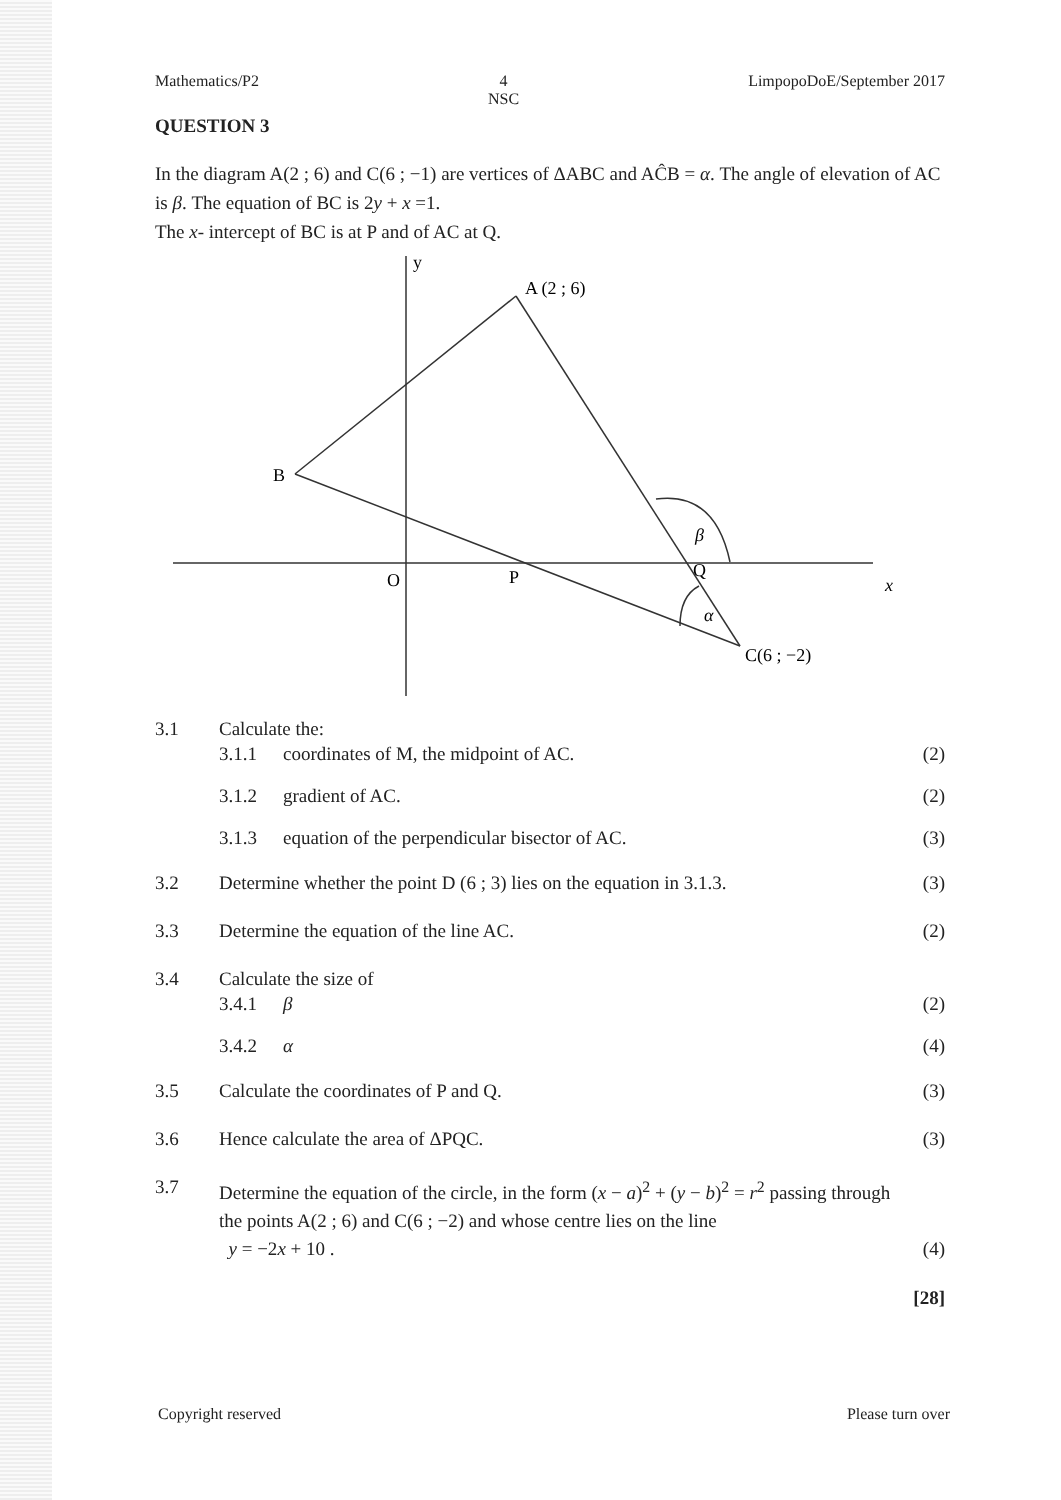Mathematics/P2 4
NSC LimpopoDoE/September 2017
QUESTION 3
In the diagram A(2 ; 6) and C(6 ; −1) are vertices of ΔABC and AĈB = α. The angle of elevation of AC is β. The equation of BC is 2y + x =1.
The x- intercept of BC is at P and of AC at Q.
y
A (2 ; 6)
B
O
P
Q
β
α
x
C(6 ; −2)
3.1 Calculate the:
3.1.1 coordinates of M, the midpoint of AC. (2)
3.1.2 gradient of AC. (2)
3.1.3 equation of the perpendicular bisector of AC. (3)
3.2 Determine whether the point D (6 ; 3) lies on the equation in 3.1.3. (3)
3.3 Determine the equation of the line AC. (2)
3.4 Calculate the size of
3.4.1 β (2)
3.4.2 α (4)
3.5 Calculate the coordinates of P and Q. (3)
3.6 Hence calculate the area of ΔPQC. (3)
3.7 Determine the equation of the circle, in the form (x − a)<sup>2</sup> + (y − b)<sup>2</sup> = r<sup>2</sup> passing through the points A(2 ; 6) and C(6 ; −2) and whose centre lies on the line
y = −2x + 10 . (4)
[28]
Copyright reserved Please turn over